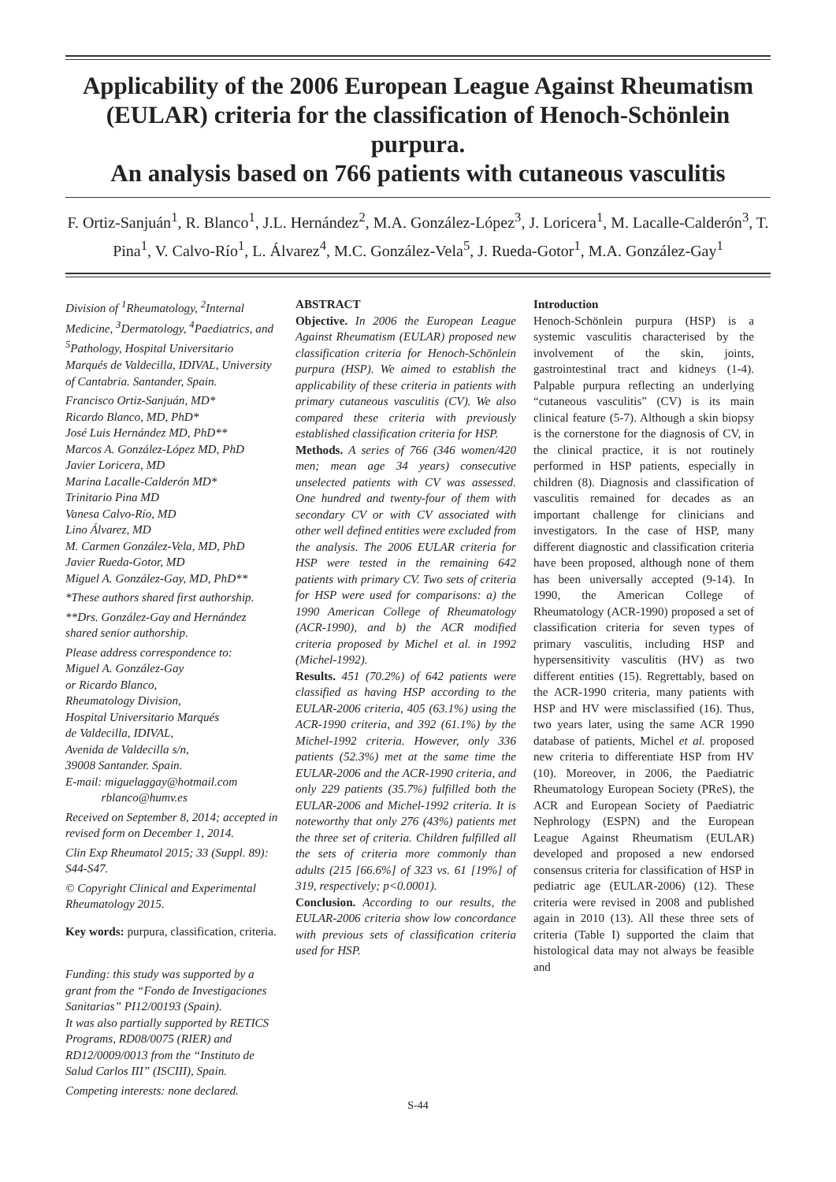Applicability of the 2006 European League Against Rheumatism (EULAR) criteria for the classification of Henoch-Schönlein purpura.
An analysis based on 766 patients with cutaneous vasculitis
F. Ortiz-Sanjuán<sup>1</sup>, R. Blanco<sup>1</sup>, J.L. Hernández<sup>2</sup>, M.A. González-López<sup>3</sup>, J. Loricera<sup>1</sup>, M. Lacalle-Calderón<sup>3</sup>, T. Pina<sup>1</sup>, V. Calvo-Río<sup>1</sup>, L. Álvarez<sup>4</sup>, M.C. González-Vela<sup>5</sup>, J. Rueda-Gotor<sup>1</sup>, M.A. González-Gay<sup>1</sup>
Division of <sup>1</sup>Rheumatology, <sup>2</sup>Internal Medicine, <sup>3</sup>Dermatology, <sup>4</sup>Paediatrics, and <sup>5</sup>Pathology, Hospital Universitario Marqués de Valdecilla, IDIVAL, University of Cantabria. Santander, Spain.
Francisco Ortiz-Sanjuán, MD*
Ricardo Blanco, MD, PhD*
José Luis Hernández MD, PhD**
Marcos A. González-López MD, PhD
Javier Loricera, MD
Marina Lacalle-Calderón MD*
Trinitario Pina MD
Vanesa Calvo-Río, MD
Lino Álvarez, MD
M. Carmen González-Vela, MD, PhD
Javier Rueda-Gotor, MD
Miguel A. González-Gay, MD, PhD**
*These authors shared first authorship.
**Drs. González-Gay and Hernández shared senior authorship.
Please address correspondence to:
Miguel A. González-Gay
or Ricardo Blanco,
Rheumatology Division,
Hospital Universitario Marqués
de Valdecilla, IDIVAL,
Avenida de Valdecilla s/n,
39008 Santander. Spain.
E-mail: miguelaggay@hotmail.com
rblanco@humv.es
Received on September 8, 2014; accepted in revised form on December 1, 2014.
Clin Exp Rheumatol 2015; 33 (Suppl. 89): S44-S47.
© Copyright Clinical and Experimental Rheumatology 2015.
Key words: purpura, classification, criteria.
Funding: this study was supported by a grant from the “Fondo de Investigaciones Sanitarias” PI12/00193 (Spain).
It was also partially supported by RETICS Programs, RD08/0075 (RIER) and RD12/0009/0013 from the “Instituto de Salud Carlos III” (ISCIII), Spain.
Competing interests: none declared.
ABSTRACT
Objective. In 2006 the European League Against Rheumatism (EULAR) proposed new classification criteria for Henoch-Schönlein purpura (HSP). We aimed to establish the applicability of these criteria in patients with primary cutaneous vasculitis (CV). We also compared these criteria with previously established classification criteria for HSP.
Methods. A series of 766 (346 women/420 men; mean age 34 years) consecutive unselected patients with CV was assessed. One hundred and twenty-four of them with secondary CV or with CV associated with other well defined entities were excluded from the analysis. The 2006 EULAR criteria for HSP were tested in the remaining 642 patients with primary CV. Two sets of criteria for HSP were used for comparisons: a) the 1990 American College of Rheumatology (ACR-1990), and b) the ACR modified criteria proposed by Michel et al. in 1992 (Michel-1992).
Results. 451 (70.2%) of 642 patients were classified as having HSP according to the EULAR-2006 criteria, 405 (63.1%) using the ACR-1990 criteria, and 392 (61.1%) by the Michel-1992 criteria. However, only 336 patients (52.3%) met at the same time the EULAR-2006 and the ACR-1990 criteria, and only 229 patients (35.7%) fulfilled both the EULAR-2006 and Michel-1992 criteria. It is noteworthy that only 276 (43%) patients met the three set of criteria. Children fulfilled all the sets of criteria more commonly than adults (215 [66.6%] of 323 vs. 61 [19%] of 319, respectively; p<0.0001).
Conclusion. According to our results, the EULAR-2006 criteria show low concordance with previous sets of classification criteria used for HSP.
Introduction
Henoch-Schönlein purpura (HSP) is a systemic vasculitis characterised by the involvement of the skin, joints, gastrointestinal tract and kidneys (1-4). Palpable purpura reflecting an underlying “cutaneous vasculitis” (CV) is its main clinical feature (5-7). Although a skin biopsy is the cornerstone for the diagnosis of CV, in the clinical practice, it is not routinely performed in HSP patients, especially in children (8). Diagnosis and classification of vasculitis remained for decades as an important challenge for clinicians and investigators. In the case of HSP, many different diagnostic and classification criteria have been proposed, although none of them has been universally accepted (9-14). In 1990, the American College of Rheumatology (ACR-1990) proposed a set of classification criteria for seven types of primary vasculitis, including HSP and hypersensitivity vasculitis (HV) as two different entities (15). Regrettably, based on the ACR-1990 criteria, many patients with HSP and HV were misclassified (16). Thus, two years later, using the same ACR 1990 database of patients, Michel et al. proposed new criteria to differentiate HSP from HV (10). Moreover, in 2006, the Paediatric Rheumatology European Society (PReS), the ACR and European Society of Paediatric Nephrology (ESPN) and the European League Against Rheumatism (EULAR) developed and proposed a new endorsed consensus criteria for classification of HSP in pediatric age (EULAR-2006) (12). These criteria were revised in 2008 and published again in 2010 (13). All these three sets of criteria (Table I) supported the claim that histological data may not always be feasible and
S-44